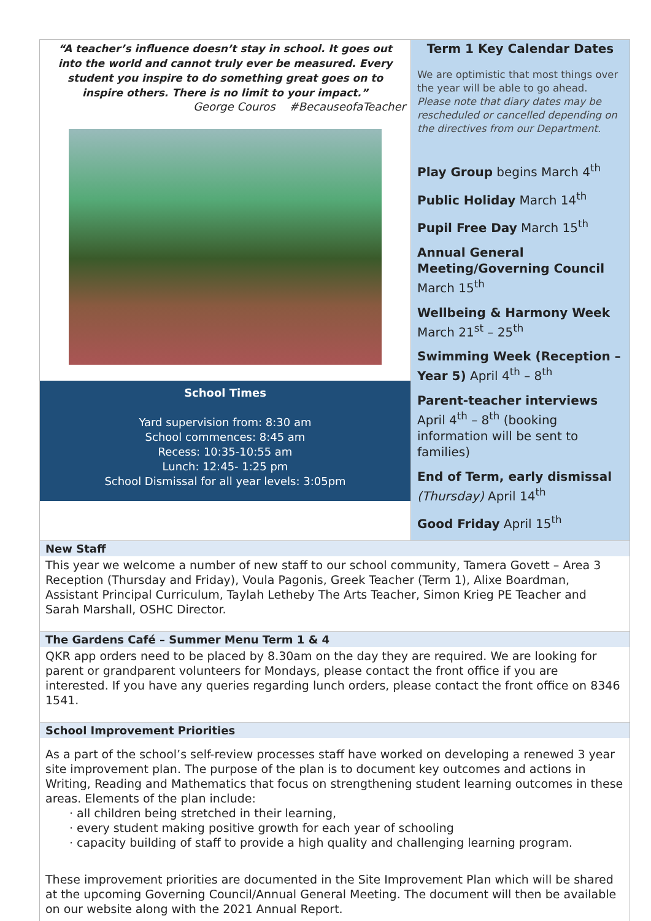“A teacher’s influence doesn’t stay in school. It goes out into the world and cannot truly ever be measured. Every student you inspire to do something great goes on to inspire others. There is no limit to your impact.”
George Couros #BecauseofaTeacher
School Times
Yard supervision from: 8:30 am
School commences: 8:45 am
Recess: 10:35-10:55 am
Lunch: 12:45- 1:25 pm
School Dismissal for all year levels: 3:05pm
Term 1 Key Calendar Dates
We are optimistic that most things over the year will be able to go ahead. Please note that diary dates may be rescheduled or cancelled depending on the directives from our Department.
Play Group begins March 4<sup>th</sup>
Public Holiday March 14<sup>th</sup>
Pupil Free Day March 15<sup>th</sup>
Annual General Meeting/Governing Council March 15<sup>th</sup>
Wellbeing & Harmony Week March 21<sup>st</sup> – 25<sup>th</sup>
Swimming Week (Reception – Year 5) April 4<sup>th</sup> – 8<sup>th</sup>
Parent-teacher interviews April 4<sup>th</sup> – 8<sup>th</sup> (booking information will be sent to families)
End of Term, early dismissal (Thursday) April 14<sup>th</sup>
Good Friday April 15<sup>th</sup>
New Staff
This year we welcome a number of new staff to our school community, Tamera Govett – Area 3 Reception (Thursday and Friday), Voula Pagonis, Greek Teacher (Term 1), Alixe Boardman, Assistant Principal Curriculum, Taylah Letheby The Arts Teacher, Simon Krieg PE Teacher and Sarah Marshall, OSHC Director.
The Gardens Café – Summer Menu Term 1 & 4
QKR app orders need to be placed by 8.30am on the day they are required. We are looking for parent or grandparent volunteers for Mondays, please contact the front office if you are interested. If you have any queries regarding lunch orders, please contact the front office on 8346 1541.
School Improvement Priorities
As a part of the school’s self-review processes staff have worked on developing a renewed 3 year site improvement plan. The purpose of the plan is to document key outcomes and actions in Writing, Reading and Mathematics that focus on strengthening student learning outcomes in these areas. Elements of the plan include:
all children being stretched in their learning,
every student making positive growth for each year of schooling
capacity building of staff to provide a high quality and challenging learning program.
These improvement priorities are documented in the Site Improvement Plan which will be shared at the upcoming Governing Council/Annual General Meeting. The document will then be available on our website along with the 2021 Annual Report.